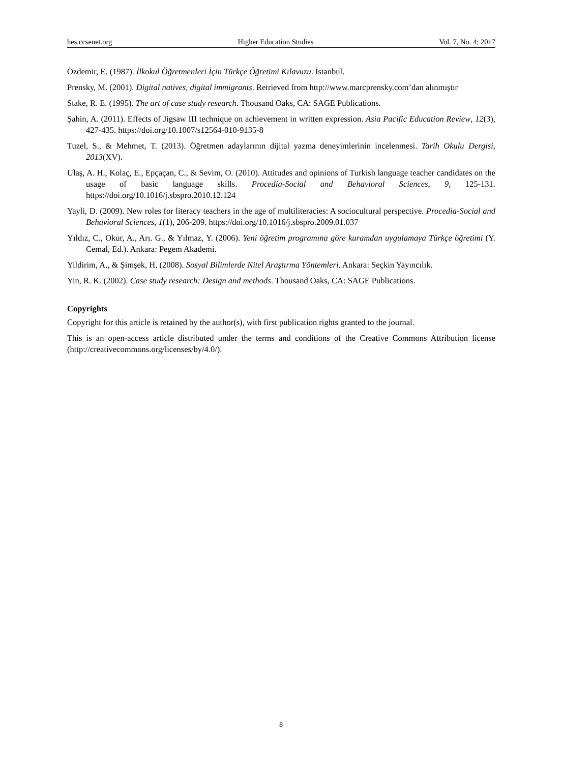hes.ccsenet.org Higher Education Studies Vol. 7, No. 4; 2017
Özdemir, E. (1987). İlkokul Öğretmenleri İçin Türkçe Öğretimi Kılavuzu. İstanbul.
Prensky, M. (2001). Digital natives, digital immigrants. Retrieved from http://www.marcprensky.com’dan alınmıştır
Stake, R. E. (1995). The art of case study research. Thousand Oaks, CA: SAGE Publications.
Şahin, A. (2011). Effects of Jigsaw III technique on achievement in written expression. Asia Pacific Education Review, 12(3), 427-435. https://doi.org/10.1007/s12564-010-9135-8
Tuzel, S., & Mehmet, T. (2013). Öğretmen adaylarının dijital yazma deneyimlerinin incelenmesi. Tarih Okulu Dergisi, 2013(XV).
Ulaş, A. H., Kolaç, E., Epçaçan, C., & Sevim, O. (2010). Attitudes and opinions of Turkish language teacher candidates on the usage of basic language skills. Procedia-Social and Behavioral Sciences, 9, 125-131. https://doi.org/10.1016/j.sbspro.2010.12.124
Yayli, D. (2009). New roles for literacy teachers in the age of multiliteracies: A sociocultural perspective. Procedia-Social and Behavioral Sciences, 1(1), 206-209. https://doi.org/10.1016/j.sbspro.2009.01.037
Yıldız, C., Okur, A., Arı. G., & Yılmaz, Y. (2006). Yeni öğretim programına göre kuramdan uygulamaya Türkçe öğretimi (Y. Cemal, Ed.). Ankara: Pegem Akademi.
Yildirim, A., & Şimşek, H. (2008). Sosyal Bilimlerde Nitel Araştırma Yöntemleri. Ankara: Seçkin Yayıncılık.
Yin, R. K. (2002). Case study research: Design and methods. Thousand Oaks, CA: SAGE Publications.
Copyrights
Copyright for this article is retained by the author(s), with first publication rights granted to the journal.
This is an open-access article distributed under the terms and conditions of the Creative Commons Attribution license (http://creativecommons.org/licenses/by/4.0/).
8